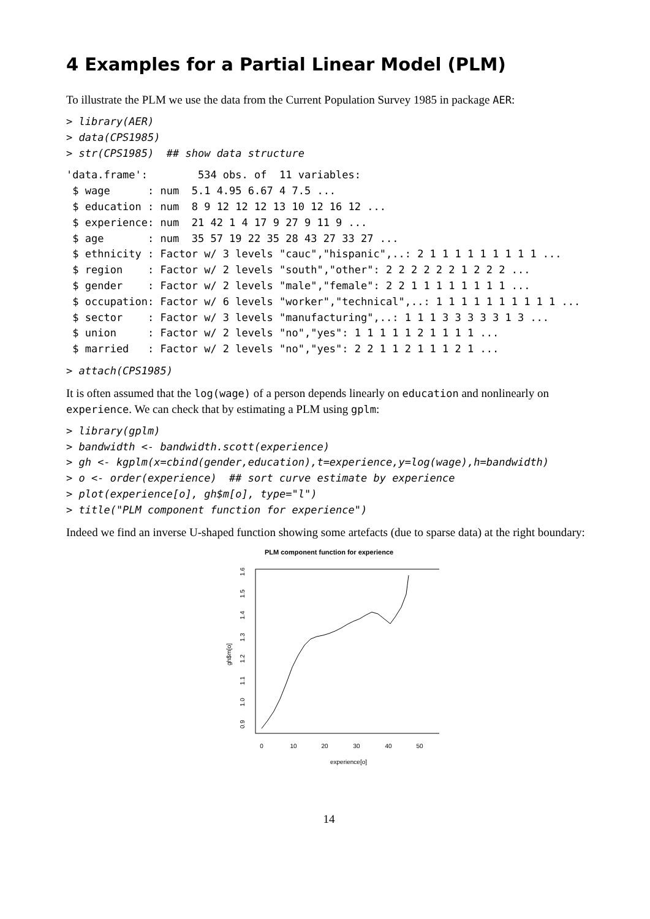4 Examples for a Partial Linear Model (PLM)
To illustrate the PLM we use the data from the Current Population Survey 1985 in package AER:
> library(AER)
> data(CPS1985)
> str(CPS1985)  ## show data structure
'data.frame':        534 obs. of  11 variables:
 $ wage      : num  5.1 4.95 6.67 4 7.5 ...
 $ education : num  8 9 12 12 12 13 10 12 16 12 ...
 $ experience: num  21 42 1 4 17 9 27 9 11 9 ...
 $ age       : num  35 57 19 22 35 28 43 27 33 27 ...
 $ ethnicity : Factor w/ 3 levels "cauc","hispanic",..: 2 1 1 1 1 1 1 1 1 1 ...
 $ region    : Factor w/ 2 levels "south","other": 2 2 2 2 2 2 1 2 2 2 ...
 $ gender    : Factor w/ 2 levels "male","female": 2 2 1 1 1 1 1 1 1 1 ...
 $ occupation: Factor w/ 6 levels "worker","technical",..: 1 1 1 1 1 1 1 1 1 1 ...
 $ sector    : Factor w/ 3 levels "manufacturing",..: 1 1 1 3 3 3 3 3 1 3 ...
 $ union     : Factor w/ 2 levels "no","yes": 1 1 1 1 1 2 1 1 1 1 ...
 $ married   : Factor w/ 2 levels "no","yes": 2 2 1 1 2 1 1 1 2 1 ...
> attach(CPS1985)
It is often assumed that the log(wage) of a person depends linearly on education and nonlinearly on experience. We can check that by estimating a PLM using gplm:
> library(gplm)
> bandwidth <- bandwidth.scott(experience)
> gh <- kgplm(x=cbind(gender,education),t=experience,y=log(wage),h=bandwidth)
> o <- order(experience)  ## sort curve estimate by experience
> plot(experience[o], gh$m[o], type="l")
> title("PLM component function for experience")
Indeed we find an inverse U-shaped function showing some artefacts (due to sparse data) at the right boundary:
PLM component function for experience
0
10
20
30
40
50
experience[o]
0.9
1.0
1.1
1.2
1.3
1.4
1.5
1.6
gh$m[o]
14